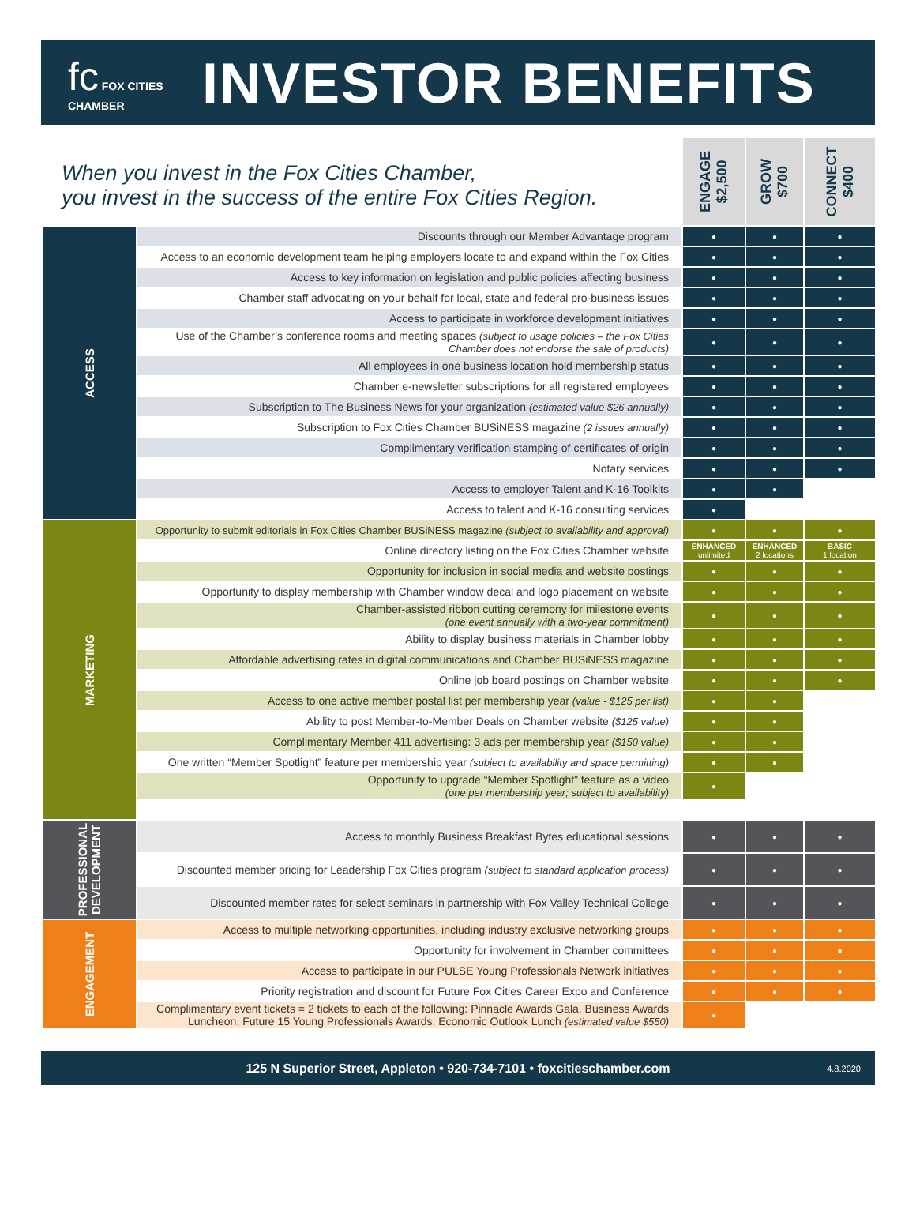fc FOX CITIES CHAMBER
INVESTOR BENEFITS
| When you invest in the Fox Cities Chamber, you invest in the success of the entire Fox Cities Region. | | ENGAGE $2,500 | GROW $700 | CONNECT $400 |
| --- | --- | --- | --- | --- |
| ACCESS | Discounts through our Member Advantage program | ● | ● | ● |
| | Access to an economic development team helping employers locate to and expand within the Fox Cities | ● | ● | ● |
| | Access to key information on legislation and public policies affecting business | ● | ● | ● |
| | Chamber staff advocating on your behalf for local, state and federal pro-business issues | ● | ● | ● |
| | Access to participate in workforce development initiatives | ● | ● | ● |
| | Use of the Chamber’s conference rooms and meeting spaces (subject to usage policies – the Fox Cities Chamber does not endorse the sale of products) | ● | ● | ● |
| | All employees in one business location hold membership status | ● | ● | ● |
| | Chamber e-newsletter subscriptions for all registered employees | ● | ● | ● |
| | Subscription to The Business News for your organization (estimated value $26 annually) | ● | ● | ● |
| | Subscription to Fox Cities Chamber BUSiNESS magazine (2 issues annually) | ● | ● | ● |
| | Complimentary verification stamping of certificates of origin | ● | ● | ● |
| | Notary services | ● | ● | ● |
| | Access to employer Talent and K-16 Toolkits | ● | ● | |
| | Access to talent and K-16 consulting services | ● | | |
| MARKETING | Opportunity to submit editorials in Fox Cities Chamber BUSiNESS magazine (subject to availability and approval) | ● | ● | ● |
| | Online directory listing on the Fox Cities Chamber website | ENHANCED unlimited | ENHANCED 2 locations | BASIC 1 location |
| | Opportunity for inclusion in social media and website postings | ● | ● | ● |
| | Opportunity to display membership with Chamber window decal and logo placement on website | ● | ● | ● |
| | Chamber-assisted ribbon cutting ceremony for milestone events (one event annually with a two-year commitment) | ● | ● | ● |
| | Ability to display business materials in Chamber lobby | ● | ● | ● |
| | Affordable advertising rates in digital communications and Chamber BUSiNESS magazine | ● | ● | ● |
| | Online job board postings on Chamber website | ● | ● | ● |
| | Access to one active member postal list per membership year (value - $125 per list) | ● | ● | |
| | Ability to post Member-to-Member Deals on Chamber website ($125 value) | ● | ● | |
| | Complimentary Member 411 advertising: 3 ads per membership year ($150 value) | ● | ● | |
| | One written “Member Spotlight” feature per membership year (subject to availability and space permitting) | ● | ● | |
| | Opportunity to upgrade “Member Spotlight” feature as a video (one per membership year; subject to availability) | ● | | |
| PROFESSIONAL DEVELOPMENT | Access to monthly Business Breakfast Bytes educational sessions | ● | ● | ● |
| | Discounted member pricing for Leadership Fox Cities program (subject to standard application process) | ● | ● | ● |
| | Discounted member rates for select seminars in partnership with Fox Valley Technical College | ● | ● | ● |
| ENGAGEMENT | Access to multiple networking opportunities, including industry exclusive networking groups | ● | ● | ● |
| | Opportunity for involvement in Chamber committees | ● | ● | ● |
| | Access to participate in our PULSE Young Professionals Network initiatives | ● | ● | ● |
| | Priority registration and discount for Future Fox Cities Career Expo and Conference | ● | ● | ● |
| | Complimentary event tickets = 2 tickets to each of the following: Pinnacle Awards Gala, Business Awards Luncheon, Future 15 Young Professionals Awards, Economic Outlook Lunch (estimated value $550) | ● | | |
125 N Superior Street, Appleton • 920-734-7101 • foxcitieschamber.com 4.8.2020